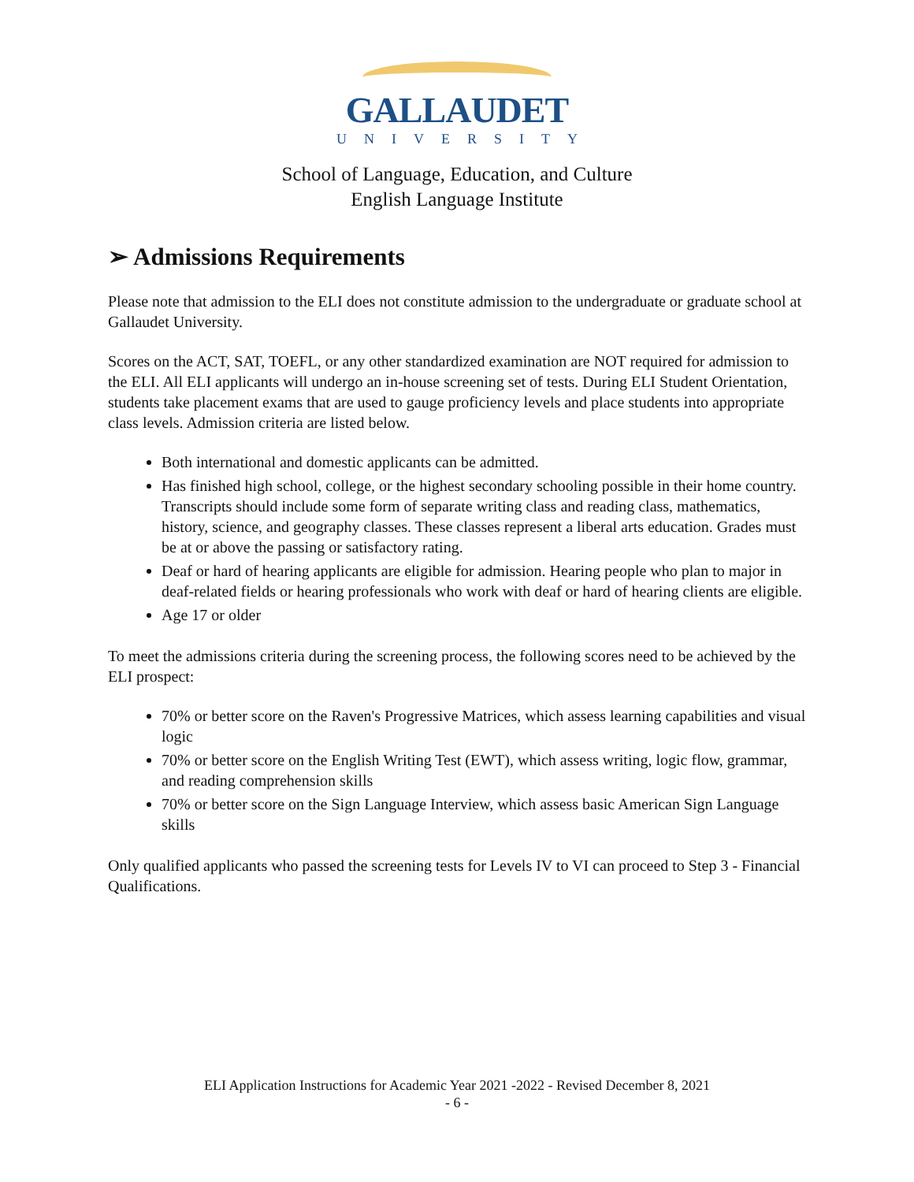GALLAUDET
UNIVERSITY
School of Language, Education, and Culture
English Language Institute
➢ Admissions Requirements
Please note that admission to the ELI does not constitute admission to the undergraduate or graduate school at Gallaudet University.
Scores on the ACT, SAT, TOEFL, or any other standardized examination are NOT required for admission to the ELI. All ELI applicants will undergo an in-house screening set of tests. During ELI Student Orientation, students take placement exams that are used to gauge proficiency levels and place students into appropriate class levels. Admission criteria are listed below.
Both international and domestic applicants can be admitted.
Has finished high school, college, or the highest secondary schooling possible in their home country. Transcripts should include some form of separate writing class and reading class, mathematics, history, science, and geography classes. These classes represent a liberal arts education. Grades must be at or above the passing or satisfactory rating.
Deaf or hard of hearing applicants are eligible for admission. Hearing people who plan to major in deaf-related fields or hearing professionals who work with deaf or hard of hearing clients are eligible.
Age 17 or older
To meet the admissions criteria during the screening process, the following scores need to be achieved by the ELI prospect:
70% or better score on the Raven's Progressive Matrices, which assess learning capabilities and visual logic
70% or better score on the English Writing Test (EWT), which assess writing, logic flow, grammar, and reading comprehension skills
70% or better score on the Sign Language Interview, which assess basic American Sign Language skills
Only qualified applicants who passed the screening tests for Levels IV to VI can proceed to Step 3 - Financial Qualifications.
ELI Application Instructions for Academic Year 2021 -2022 - Revised December 8, 2021
- 6 -